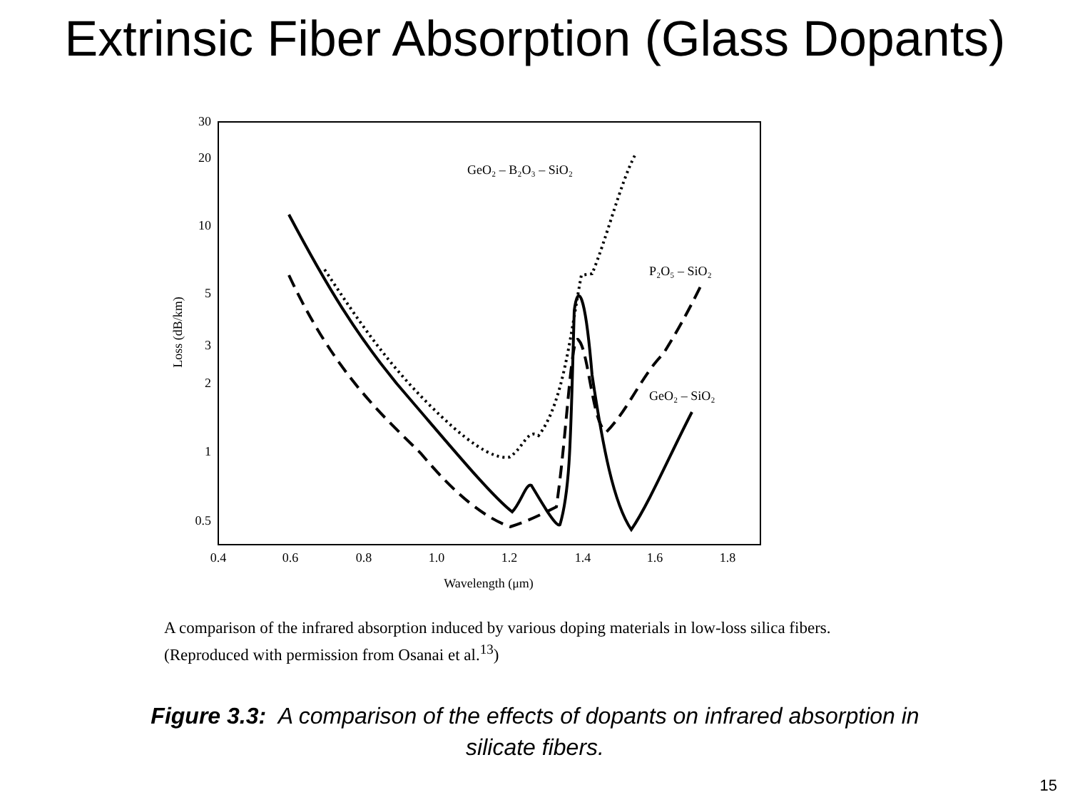Extrinsic Fiber Absorption (Glass Dopants)
30
20
10
5
3
2
1
0.5
0.4
0.6
0.8
1.0
1.2
1.4
1.6
1.8
Wavelength (μm)
Loss (dB/km)
GeO₂ – B₂O₃ – SiO₂
P₂O₅ – SiO₂
GeO₂ – SiO₂
A comparison of the infrared absorption induced by various doping materials in low-loss silica fibers.
(Reproduced with permission from Osanai et al.<sup>13</sup>)
Figure 3.3: A comparison of the effects of dopants on infrared absorption in
silicate fibers.
15